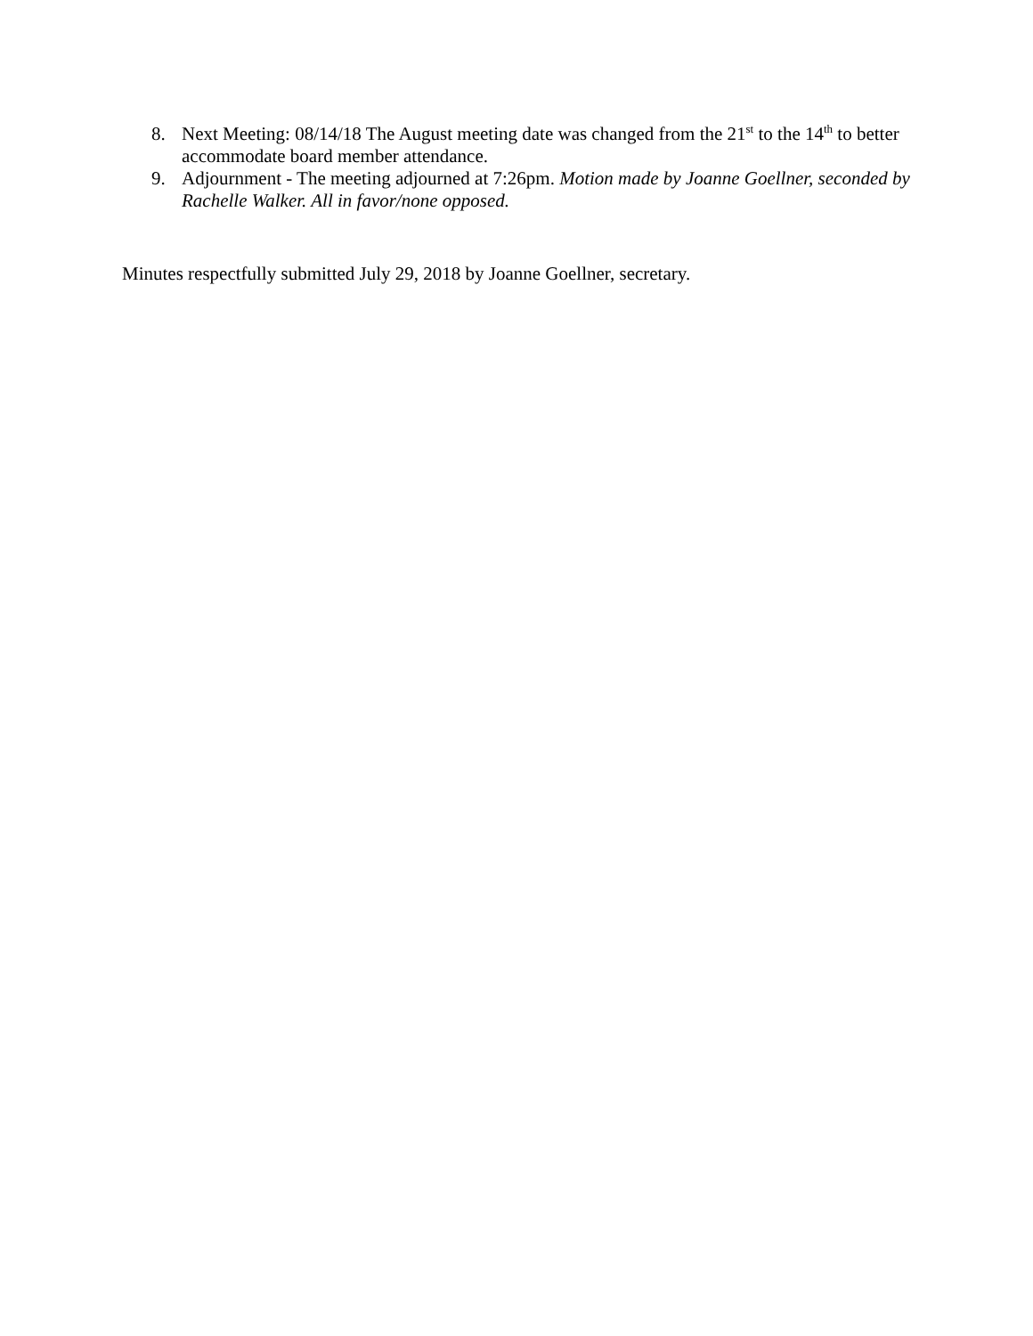8. Next Meeting: 08/14/18 The August meeting date was changed from the 21<sup>st</sup> to the 14<sup>th</sup> to better accommodate board member attendance.
9. Adjournment - The meeting adjourned at 7:26pm. Motion made by Joanne Goellner, seconded by Rachelle Walker. All in favor/none opposed.
Minutes respectfully submitted July 29, 2018 by Joanne Goellner, secretary.